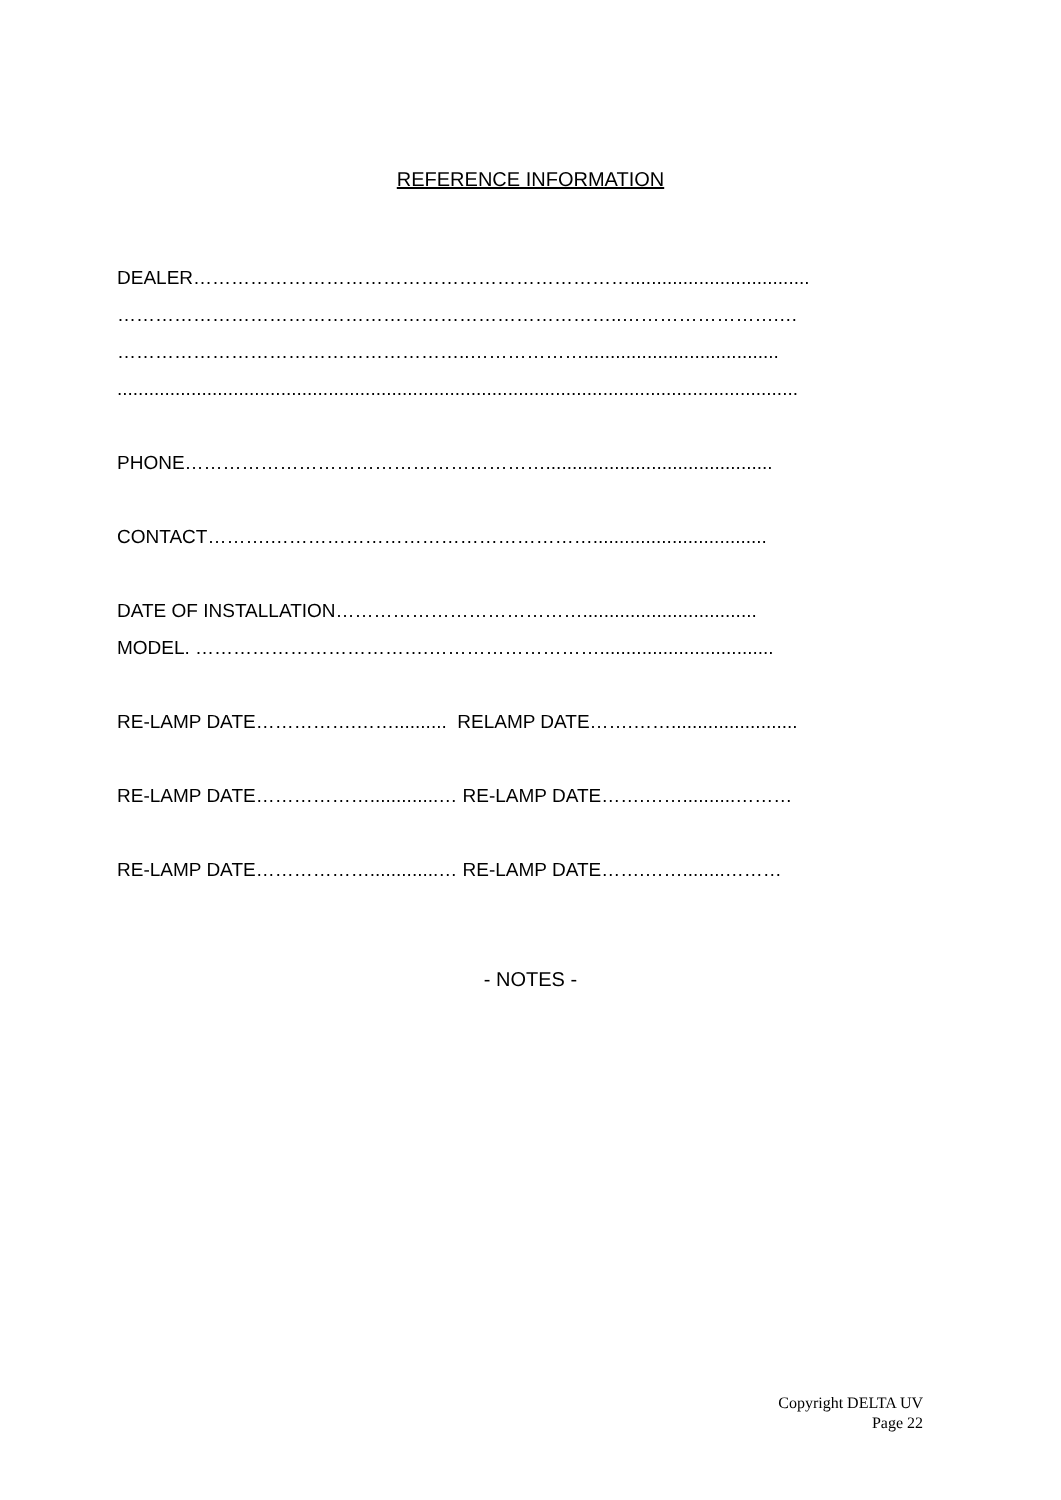REFERENCE INFORMATION
DEALER……………………………………………………………..................................
……………………………………………………………………..…………………….…
………………………………………………..……………….....................................
.................................................................................................................................
PHONE…………………………………………………...........................................
CONTACT……….…………………………………………….................................
DATE OF INSTALLATION………………………………….................................
MODEL. ……………………………….……………………….................................
RE-LAMP DATE…………….…….......... RELAMP DATE…….……........................
RE-LAMP DATE……………….............… RE-LAMP DATE…….……..........………
RE-LAMP DATE……………….............… RE-LAMP DATE…….……........………
- NOTES -
Copyright DELTA UV
Page 22